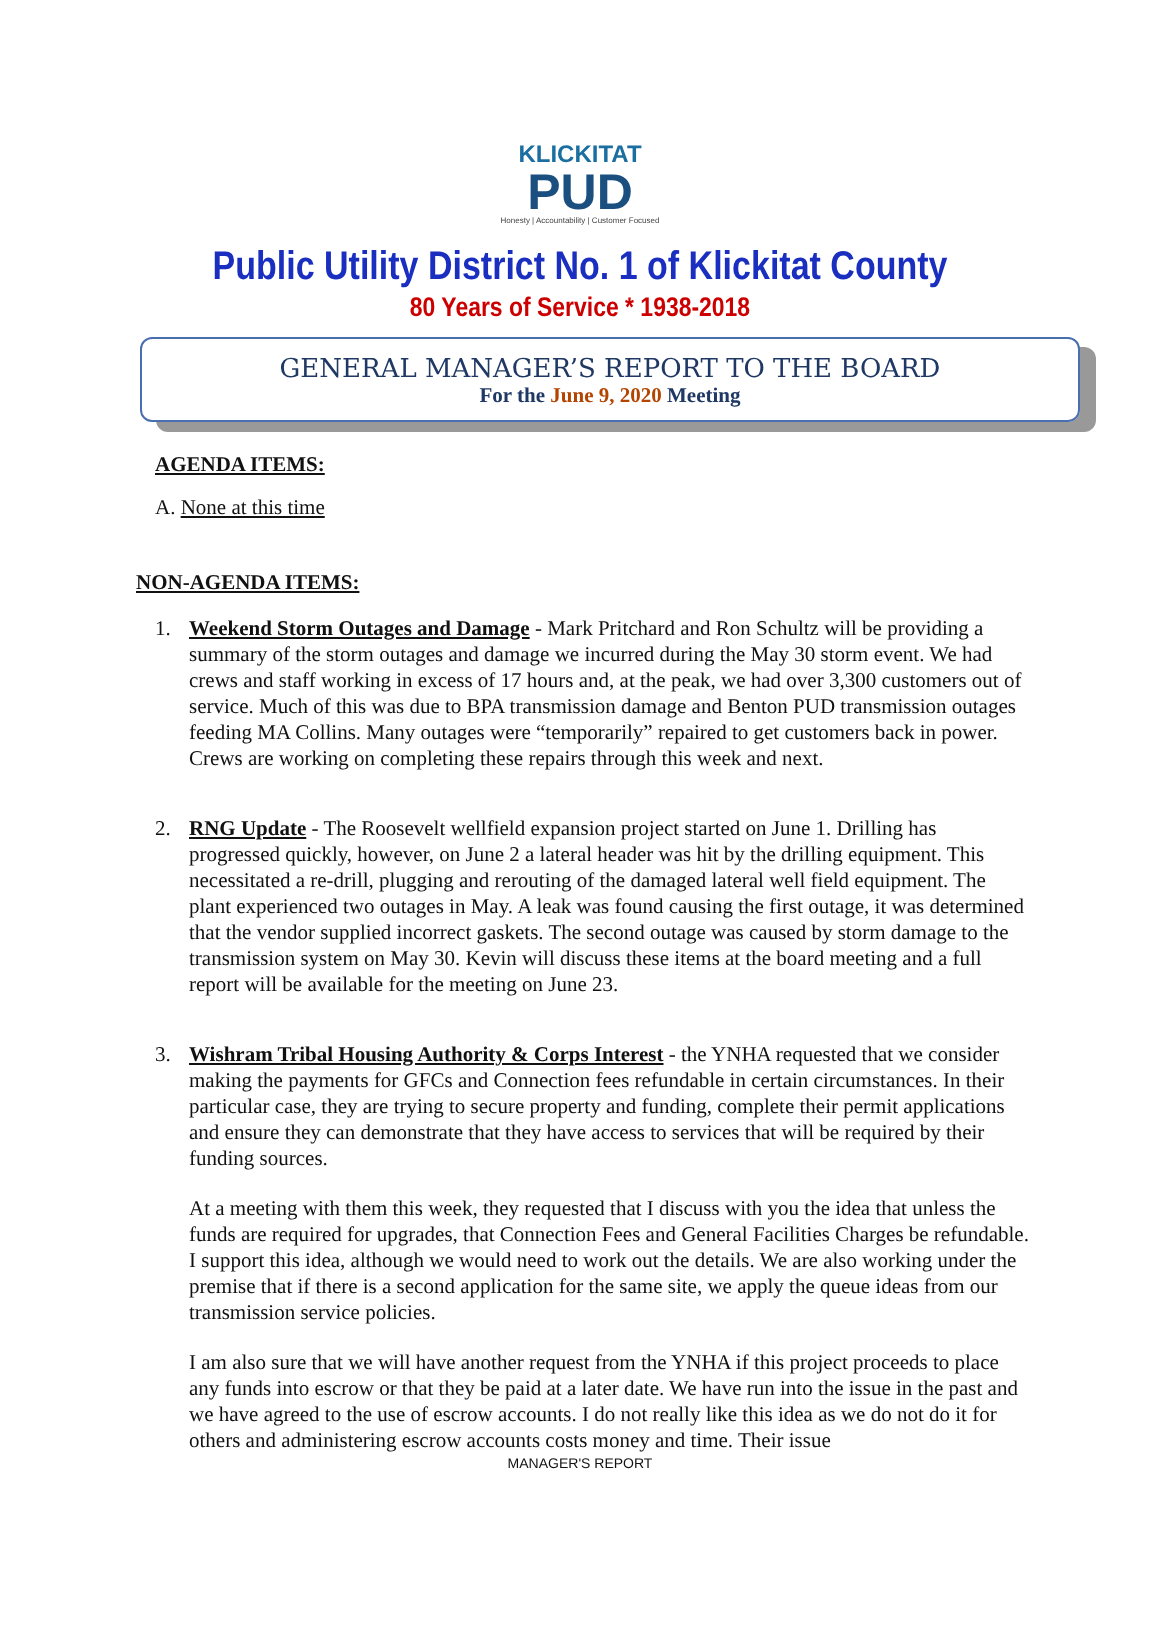KLICKITAT
PUD
Honesty | Accountability | Customer Focused
Public Utility District No. 1 of Klickitat County
80 Years of Service * 1938-2018
GENERAL MANAGER’S REPORT TO THE BOARD
For the June 9, 2020 Meeting
AGENDA ITEMS:
A. None at this time
NON-AGENDA ITEMS:
1. Weekend Storm Outages and Damage - Mark Pritchard and Ron Schultz will be providing a summary of the storm outages and damage we incurred during the May 30 storm event. We had crews and staff working in excess of 17 hours and, at the peak, we had over 3,300 customers out of service. Much of this was due to BPA transmission damage and Benton PUD transmission outages feeding MA Collins. Many outages were “temporarily” repaired to get customers back in power. Crews are working on completing these repairs through this week and next.
2. RNG Update - The Roosevelt wellfield expansion project started on June 1. Drilling has progressed quickly, however, on June 2 a lateral header was hit by the drilling equipment. This necessitated a re-drill, plugging and rerouting of the damaged lateral well field equipment. The plant experienced two outages in May. A leak was found causing the first outage, it was determined that the vendor supplied incorrect gaskets. The second outage was caused by storm damage to the transmission system on May 30. Kevin will discuss these items at the board meeting and a full report will be available for the meeting on June 23.
3. Wishram Tribal Housing Authority & Corps Interest - the YNHA requested that we consider making the payments for GFCs and Connection fees refundable in certain circumstances. In their particular case, they are trying to secure property and funding, complete their permit applications and ensure they can demonstrate that they have access to services that will be required by their funding sources.
At a meeting with them this week, they requested that I discuss with you the idea that unless the funds are required for upgrades, that Connection Fees and General Facilities Charges be refundable. I support this idea, although we would need to work out the details. We are also working under the premise that if there is a second application for the same site, we apply the queue ideas from our transmission service policies.
I am also sure that we will have another request from the YNHA if this project proceeds to place any funds into escrow or that they be paid at a later date. We have run into the issue in the past and we have agreed to the use of escrow accounts. I do not really like this idea as we do not do it for others and administering escrow accounts costs money and time. Their issue
MANAGER'S REPORT